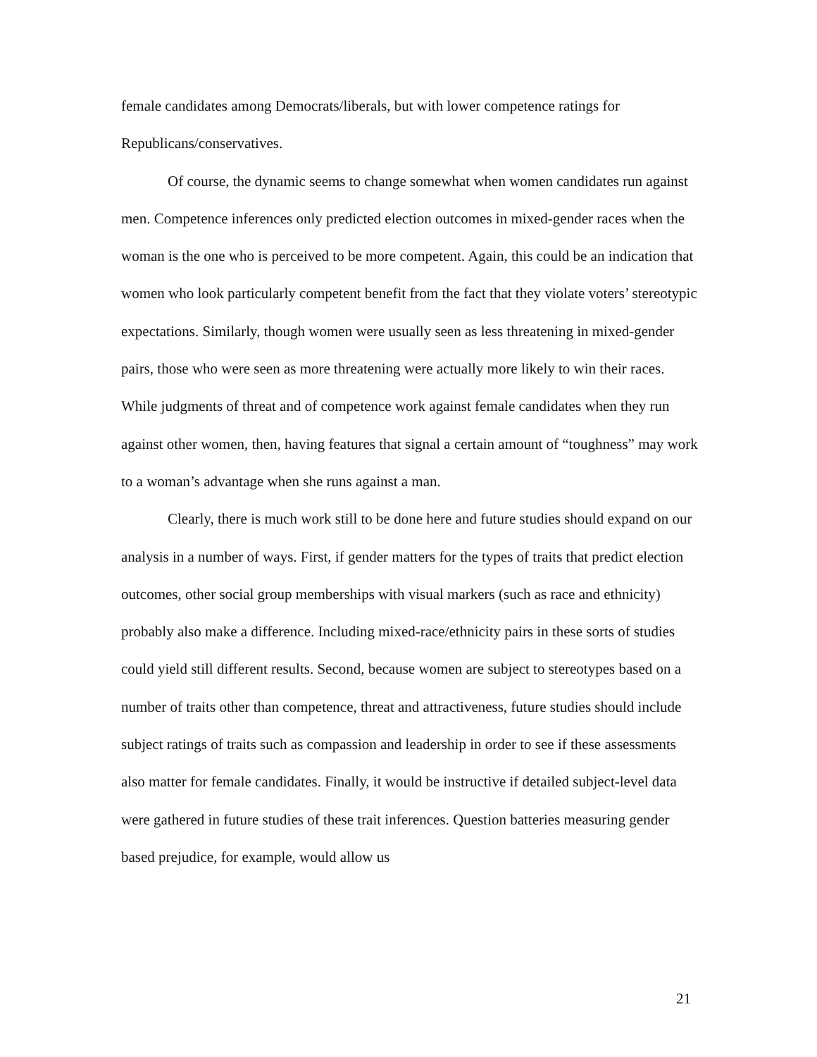female candidates among Democrats/liberals, but with lower competence ratings for Republicans/conservatives.
Of course, the dynamic seems to change somewhat when women candidates run against men. Competence inferences only predicted election outcomes in mixed-gender races when the woman is the one who is perceived to be more competent. Again, this could be an indication that women who look particularly competent benefit from the fact that they violate voters’ stereotypic expectations. Similarly, though women were usually seen as less threatening in mixed-gender pairs, those who were seen as more threatening were actually more likely to win their races. While judgments of threat and of competence work against female candidates when they run against other women, then, having features that signal a certain amount of “toughness” may work to a woman’s advantage when she runs against a man.
Clearly, there is much work still to be done here and future studies should expand on our analysis in a number of ways. First, if gender matters for the types of traits that predict election outcomes, other social group memberships with visual markers (such as race and ethnicity) probably also make a difference. Including mixed-race/ethnicity pairs in these sorts of studies could yield still different results. Second, because women are subject to stereotypes based on a number of traits other than competence, threat and attractiveness, future studies should include subject ratings of traits such as compassion and leadership in order to see if these assessments also matter for female candidates. Finally, it would be instructive if detailed subject-level data were gathered in future studies of these trait inferences. Question batteries measuring gender based prejudice, for example, would allow us
21